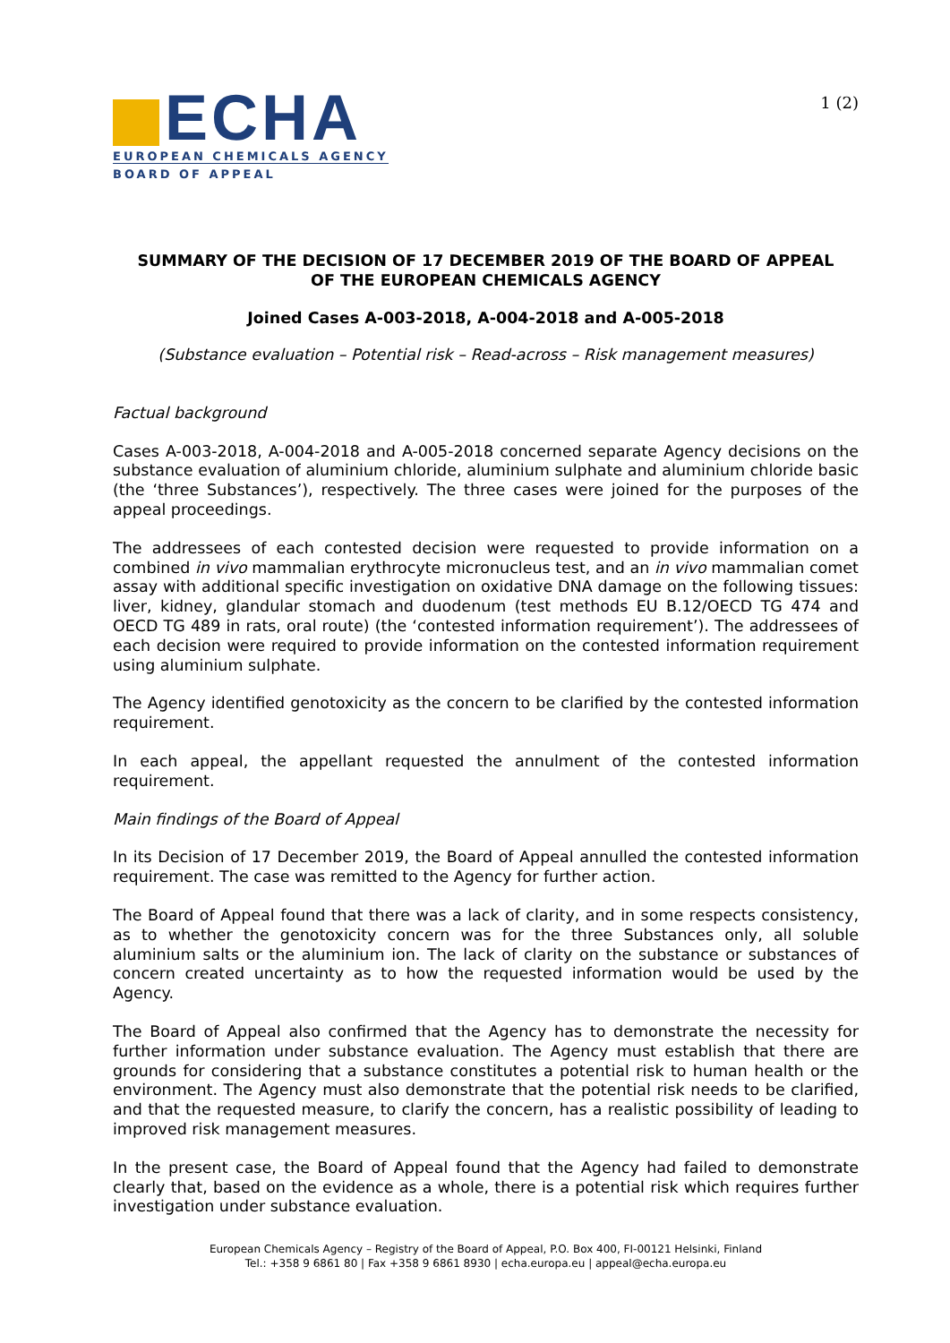ECHA
EUROPEAN CHEMICALS AGENCY
BOARD OF APPEAL
1 (2)
SUMMARY OF THE DECISION OF 17 DECEMBER 2019 OF THE BOARD OF APPEAL
OF THE EUROPEAN CHEMICALS AGENCY
Joined Cases A-003-2018, A-004-2018 and A-005-2018
(Substance evaluation – Potential risk – Read-across – Risk management measures)
Factual background
Cases A-003-2018, A-004-2018 and A-005-2018 concerned separate Agency decisions on the substance evaluation of aluminium chloride, aluminium sulphate and aluminium chloride basic (the ‘three Substances’), respectively. The three cases were joined for the purposes of the appeal proceedings.
The addressees of each contested decision were requested to provide information on a combined in vivo mammalian erythrocyte micronucleus test, and an in vivo mammalian comet assay with additional specific investigation on oxidative DNA damage on the following tissues: liver, kidney, glandular stomach and duodenum (test methods EU B.12/OECD TG 474 and OECD TG 489 in rats, oral route) (the ‘contested information requirement’). The addressees of each decision were required to provide information on the contested information requirement using aluminium sulphate.
The Agency identified genotoxicity as the concern to be clarified by the contested information requirement.
In each appeal, the appellant requested the annulment of the contested information requirement.
Main findings of the Board of Appeal
In its Decision of 17 December 2019, the Board of Appeal annulled the contested information requirement. The case was remitted to the Agency for further action.
The Board of Appeal found that there was a lack of clarity, and in some respects consistency, as to whether the genotoxicity concern was for the three Substances only, all soluble aluminium salts or the aluminium ion. The lack of clarity on the substance or substances of concern created uncertainty as to how the requested information would be used by the Agency.
The Board of Appeal also confirmed that the Agency has to demonstrate the necessity for further information under substance evaluation. The Agency must establish that there are grounds for considering that a substance constitutes a potential risk to human health or the environment. The Agency must also demonstrate that the potential risk needs to be clarified, and that the requested measure, to clarify the concern, has a realistic possibility of leading to improved risk management measures.
In the present case, the Board of Appeal found that the Agency had failed to demonstrate clearly that, based on the evidence as a whole, there is a potential risk which requires further investigation under substance evaluation.
European Chemicals Agency – Registry of the Board of Appeal, P.O. Box 400, FI-00121 Helsinki, Finland
Tel.: +358 9 6861 80 | Fax +358 9 6861 8930 | echa.europa.eu | appeal@echa.europa.eu